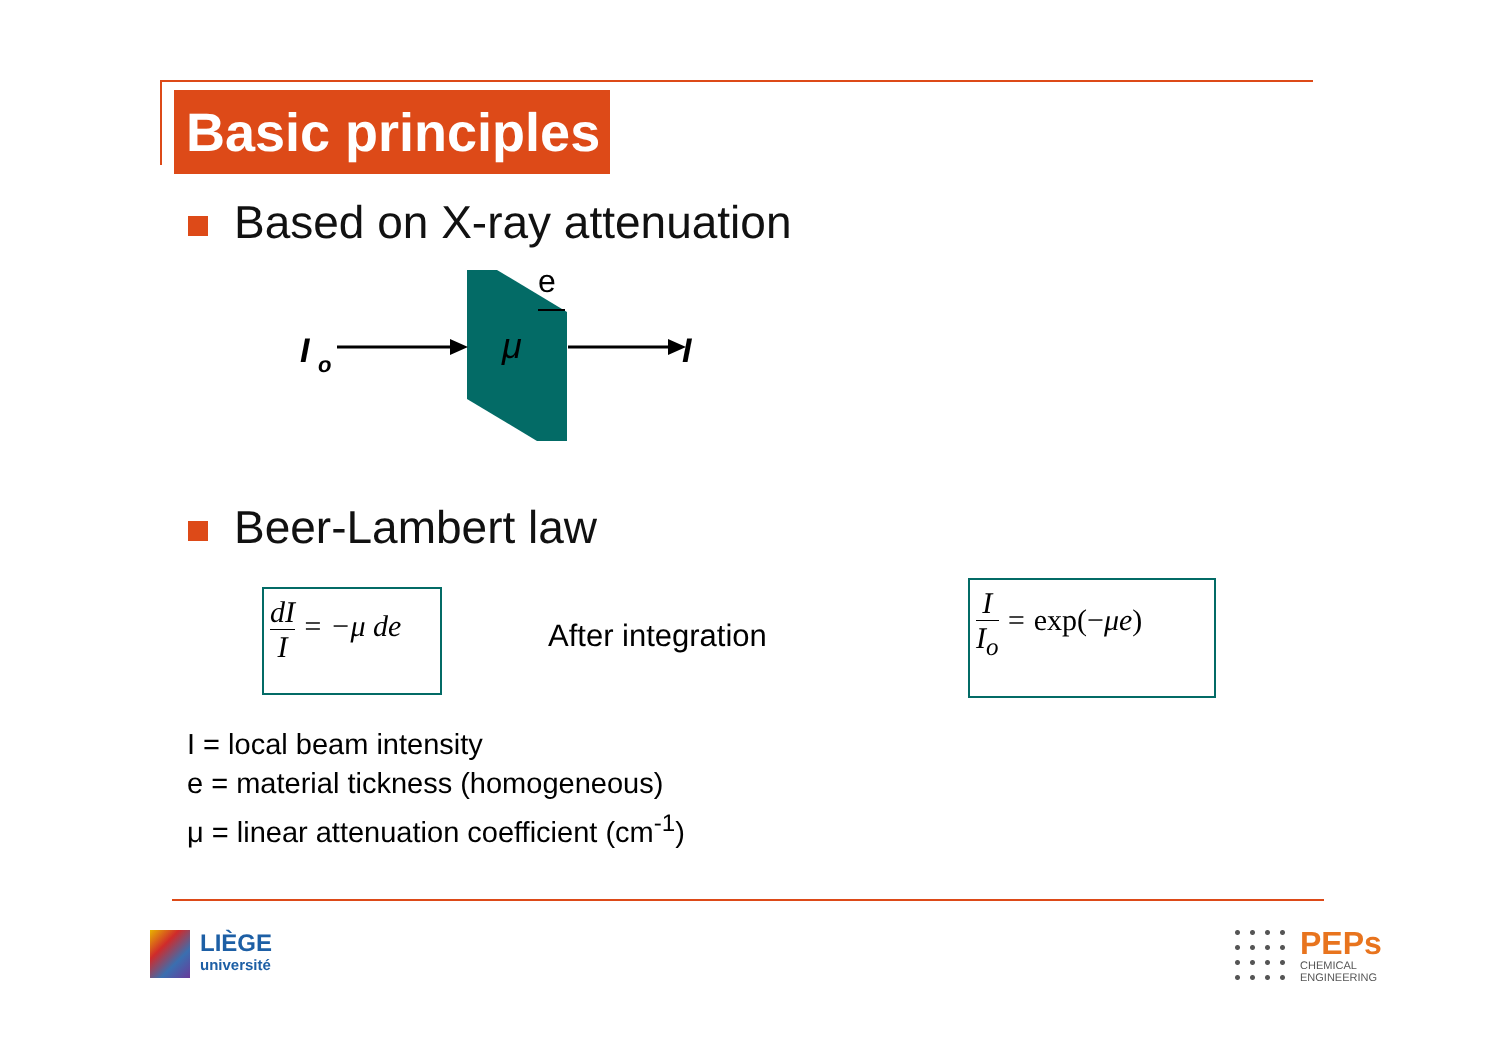Basic principles
Based on X-ray attenuation
I
o
μ
e
I
Beer-Lambert law
dI
I
= −μ de
After integration
I
I<sub>o</sub>
= exp(−μe)
I = local beam intensity
e = material tickness (homogeneous)
μ = linear attenuation coefficient (cm<sup>-1</sup>)
LIÈGE
université
PEPs
CHEMICAL
ENGINEERING